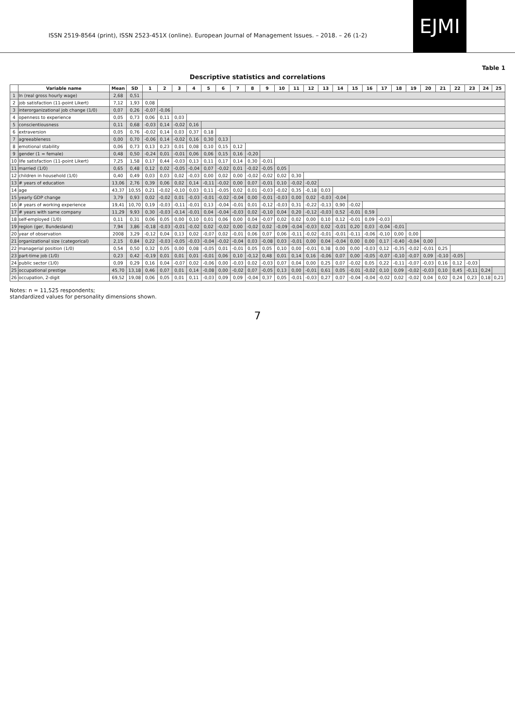ISSN 2519-8564 (print), ISSN 2523-451X (online). European Journal of Management Issues. – 2018. – 26 (1-2)
EJMI
Table 1
Descriptive statistics and correlations
| | Variable name | Mean | SD | 1 | 2 | 3 | 4 | 5 | 6 | 7 | 8 | 9 | 10 | 11 | 12 | 13 | 14 | 15 | 16 | 17 | 18 | 19 | 20 | 21 | 22 | 23 | 24 | 25 |
| --- | --- | --- | --- | --- | --- | --- | --- | --- | --- | --- | --- | --- | --- | --- | --- | --- | --- | --- | --- | --- | --- | --- | --- | --- | --- | --- | --- | --- |
| 1 | ln (real gross hourly wage) | 2,68 | 0,51 | | | | | | | | | | | | | | | | | | | | | | | | | |
| 2 | job satisfaction (11-point Likert) | 7,12 | 1,93 | 0,08 | | | | | | | | | | | | | | | | | | | | | | | | |
| 3 | interorganizational job change (1/0) | 0,07 | 0,26 | -0,07 | -0,06 | | | | | | | | | | | | | | | | | | | | | | | |
| 4 | openness to experience | 0,05 | 0,73 | 0,06 | 0,11 | 0,03 | | | | | | | | | | | | | | | | | | | | | | |
| 5 | conscientiousness | 0,11 | 0,68 | -0,03 | 0,14 | -0,02 | 0,16 | | | | | | | | | | | | | | | | | | | | | |
| 6 | extraversion | 0,05 | 0,76 | -0,02 | 0,14 | 0,03 | 0,37 | 0,18 | | | | | | | | | | | | | | | | | | | | |
| 7 | agreeableness | 0,00 | 0,70 | -0,06 | 0,14 | -0,02 | 0,16 | 0,30 | 0,13 | | | | | | | | | | | | | | | | | | | |
| 8 | emotional stability | 0,06 | 0,73 | 0,13 | 0,23 | 0,01 | 0,08 | 0,10 | 0,15 | 0,12 | | | | | | | | | | | | | | | | | | |
| 9 | gender (1 = female) | 0,48 | 0,50 | -0,24 | 0,01 | -0,01 | 0,06 | 0,06 | 0,15 | 0,16 | -0,20 | | | | | | | | | | | | | | | | | |
| 10 | life satisfaction (11-point Likert) | 7,25 | 1,58 | 0,17 | 0,44 | -0,03 | 0,13 | 0,11 | 0,17 | 0,14 | 0,30 | -0,01 | | | | | | | | | | | | | | | | |
| 11 | married (1/0) | 0,65 | 0,48 | 0,12 | 0,02 | -0,05 | -0,04 | 0,07 | -0,02 | 0,01 | -0,02 | -0,05 | 0,05 | | | | | | | | | | | | | | | |
| 12 | children in household (1/0) | 0,40 | 0,49 | 0,03 | 0,03 | 0,02 | -0,03 | 0,00 | 0,02 | 0,00 | -0,02 | -0,02 | 0,02 | 0,30 | | | | | | | | | | | | | | |
| 13 | # years of education | 13,06 | 2,76 | 0,39 | 0,06 | 0,02 | 0,14 | -0,11 | -0,02 | 0,00 | 0,07 | -0,01 | 0,10 | -0,02 | -0,02 | | | | | | | | | | | | | |
| 14 | age | 43,37 | 10,55 | 0,21 | -0,02 | -0,10 | 0,03 | 0,11 | -0,05 | 0,02 | 0,01 | -0,03 | -0,02 | 0,35 | -0,18 | 0,03 | | | | | | | | | | | | |
| 15 | yearly GDP change | 3,79 | 0,93 | 0,02 | -0,02 | 0,01 | -0,03 | -0,01 | -0,02 | -0,04 | 0,00 | -0,01 | -0,03 | 0,00 | 0,02 | -0,03 | -0,04 | | | | | | | | | | | |
| 16 | # years of working experience | 19,41 | 10,70 | 0,19 | -0,03 | -0,11 | -0,01 | 0,13 | -0,04 | -0,01 | 0,01 | -0,12 | -0,03 | 0,31 | -0,22 | -0,13 | 0,90 | -0,02 | | | | | | | | | | |
| 17 | # years with same company | 11,29 | 9,93 | 0,30 | -0,03 | -0,14 | -0,01 | 0,04 | -0,04 | -0,03 | 0,02 | -0,10 | 0,04 | 0,20 | -0,12 | -0,03 | 0,52 | -0,01 | 0,59 | | | | | | | | | |
| 18 | self-employed (1/0) | 0,11 | 0,31 | 0,06 | 0,05 | 0,00 | 0,10 | 0,01 | 0,06 | 0,00 | 0,04 | -0,07 | 0,02 | 0,02 | 0,00 | 0,10 | 0,12 | -0,01 | 0,09 | -0,03 | | | | | | | | |
| 19 | region (ger, Bundesland) | 7,94 | 3,86 | -0,18 | -0,03 | -0,01 | -0,02 | 0,02 | -0,02 | 0,00 | -0,02 | 0,02 | -0,09 | -0,04 | -0,03 | 0,02 | -0,01 | 0,20 | 0,03 | -0,04 | -0,01 | | | | | | | |
| 20 | year of observation | 2008 | 3,29 | -0,12 | 0,04 | 0,13 | 0,02 | -0,07 | 0,02 | -0,01 | 0,06 | 0,07 | 0,06 | -0,11 | -0,02 | -0,01 | -0,01 | -0,11 | -0,06 | -0,10 | 0,00 | 0,00 | | | | | | |
| 21 | organizational size (categorical) | 2,15 | 0,84 | 0,22 | -0,03 | -0,05 | -0,03 | -0,04 | -0,02 | -0,04 | 0,03 | -0,08 | 0,03 | -0,01 | 0,00 | 0,04 | -0,04 | 0,00 | 0,00 | 0,17 | -0,40 | -0,04 | 0,00 | | | | | |
| 22 | managerial position (1/0) | 0,54 | 0,50 | 0,32 | 0,05 | 0,00 | 0,08 | -0,05 | 0,01 | -0,01 | 0,05 | 0,05 | 0,10 | 0,00 | -0,01 | 0,38 | 0,00 | 0,00 | -0,03 | 0,12 | -0,35 | -0,02 | -0,01 | 0,25 | | | | |
| 23 | part-time job (1/0) | 0,23 | 0,42 | -0,19 | 0,01 | 0,01 | 0,01 | -0,01 | 0,06 | 0,10 | -0,12 | 0,48 | 0,01 | 0,14 | 0,16 | -0,06 | 0,07 | 0,00 | -0,05 | -0,07 | -0,10 | -0,07 | 0,09 | -0,10 | -0,05 | | | |
| 24 | public sector (1/0) | 0,09 | 0,29 | 0,16 | 0,04 | -0,07 | 0,02 | -0,06 | 0,00 | -0,03 | 0,02 | -0,03 | 0,07 | 0,04 | 0,00 | 0,25 | 0,07 | -0,02 | 0,05 | 0,22 | -0,11 | -0,07 | -0,03 | 0,16 | 0,12 | -0,03 | | |
| 25 | occupational prestige | 45,70 | 13,18 | 0,46 | 0,07 | 0,01 | 0,14 | -0,08 | 0,00 | -0,02 | 0,07 | -0,05 | 0,13 | 0,00 | -0,01 | 0,61 | 0,05 | -0,01 | -0,02 | 0,10 | 0,09 | -0,02 | -0,03 | 0,10 | 0,45 | -0,11 | 0,24 | |
| 26 | occupation, 2-digit | 69,52 | 19,08 | 0,06 | 0,05 | 0,01 | 0,11 | -0,03 | 0,09 | 0,09 | -0,04 | 0,37 | 0,05 | -0,01 | -0,03 | 0,27 | 0,07 | -0,04 | -0,04 | -0,02 | 0,02 | -0,02 | 0,04 | 0,02 | 0,24 | 0,23 | 0,18 | 0,21 |
Notes: n = 11,525 respondents;
standardized values for personality dimensions shown.
7